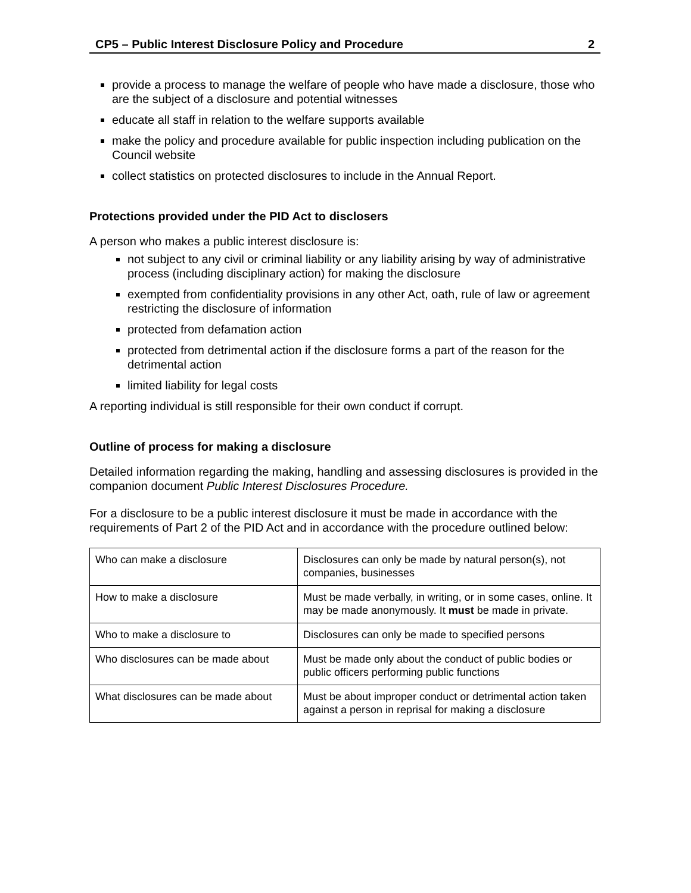CP5 – Public Interest Disclosure Policy and Procedure 2
provide a process to manage the welfare of people who have made a disclosure, those who are the subject of a disclosure and potential witnesses
educate all staff in relation to the welfare supports available
make the policy and procedure available for public inspection including publication on the Council website
collect statistics on protected disclosures to include in the Annual Report.
Protections provided under the PID Act to disclosers
A person who makes a public interest disclosure is:
not subject to any civil or criminal liability or any liability arising by way of administrative process (including disciplinary action) for making the disclosure
exempted from confidentiality provisions in any other Act, oath, rule of law or agreement restricting the disclosure of information
protected from defamation action
protected from detrimental action if the disclosure forms a part of the reason for the detrimental action
limited liability for legal costs
A reporting individual is still responsible for their own conduct if corrupt.
Outline of process for making a disclosure
Detailed information regarding the making, handling and assessing disclosures is provided in the companion document Public Interest Disclosures Procedure.
For a disclosure to be a public interest disclosure it must be made in accordance with the requirements of Part 2 of the PID Act and in accordance with the procedure outlined below:
| Who can make a disclosure | Disclosures can only be made by natural person(s), not companies, businesses |
| How to make a disclosure | Must be made verbally, in writing, or in some cases, online. It may be made anonymously. It must be made in private. |
| Who to make a disclosure to | Disclosures can only be made to specified persons |
| Who disclosures can be made about | Must be made only about the conduct of public bodies or public officers performing public functions |
| What disclosures can be made about | Must be about improper conduct or detrimental action taken against a person in reprisal for making a disclosure |